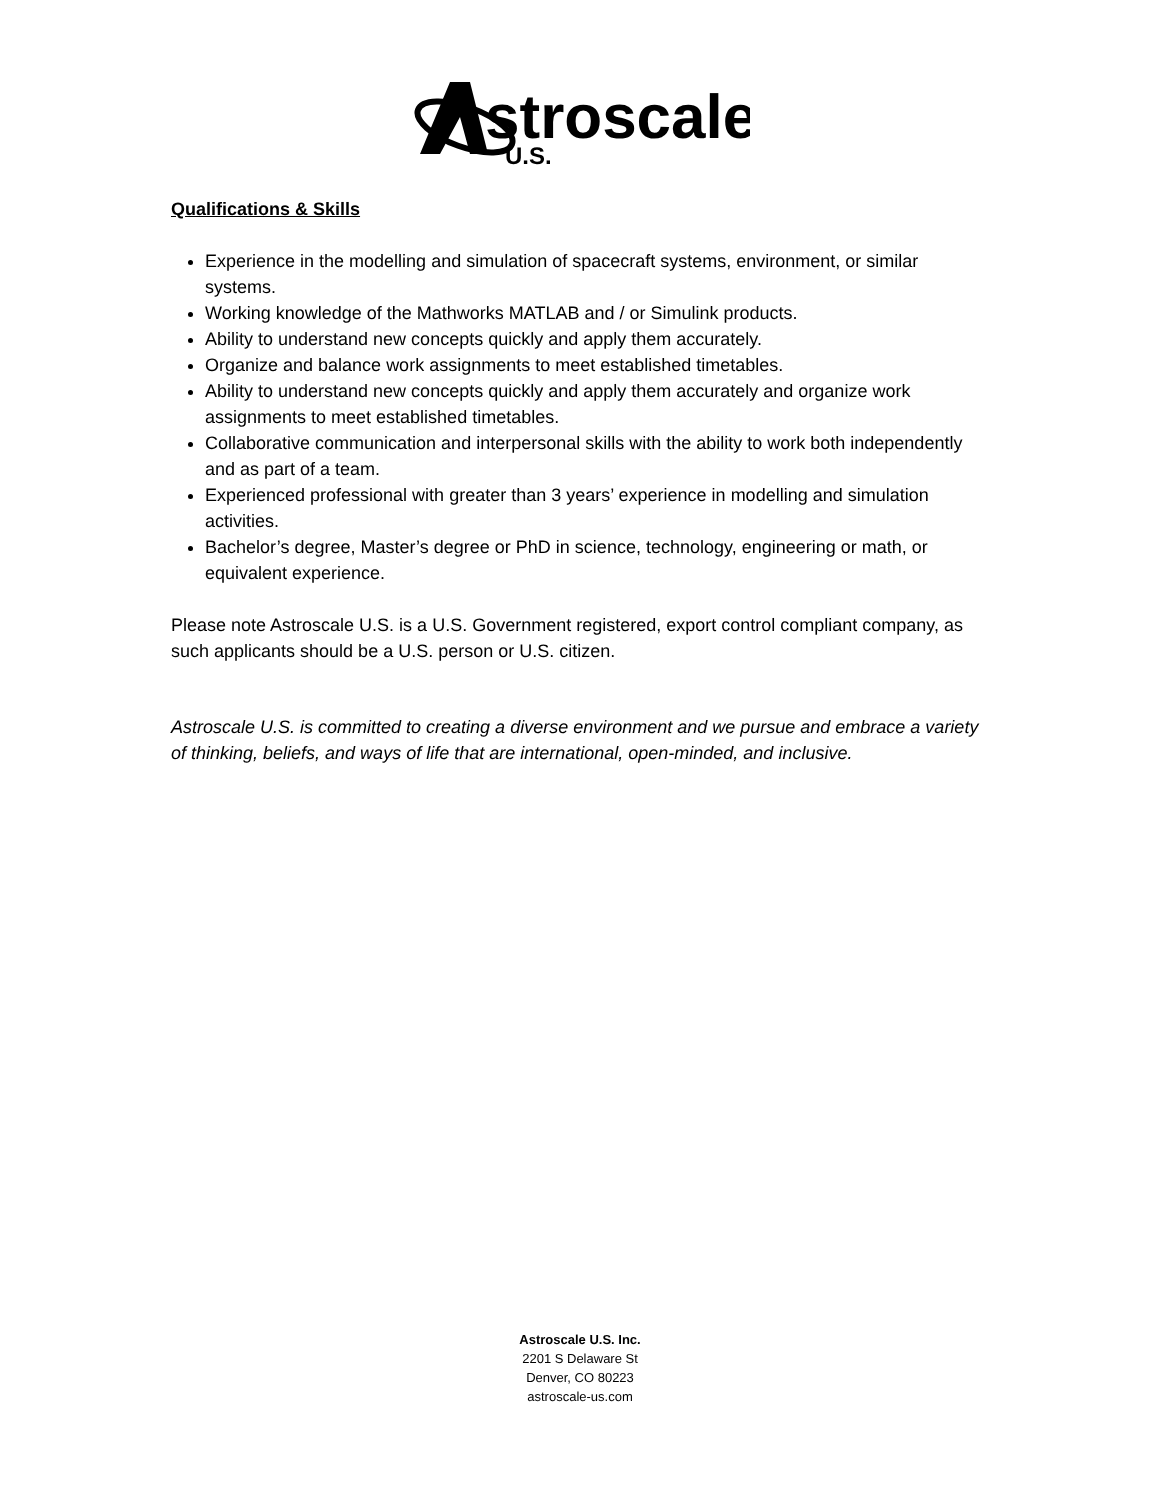stroscale
U.S.
Qualifications & Skills
Experience in the modelling and simulation of spacecraft systems, environment, or similar systems.
Working knowledge of the Mathworks MATLAB and / or Simulink products.
Ability to understand new concepts quickly and apply them accurately.
Organize and balance work assignments to meet established timetables.
Ability to understand new concepts quickly and apply them accurately and organize work assignments to meet established timetables.
Collaborative communication and interpersonal skills with the ability to work both independently and as part of a team.
Experienced professional with greater than 3 years’ experience in modelling and simulation activities.
Bachelor’s degree, Master’s degree or PhD in science, technology, engineering or math, or equivalent experience.
Please note Astroscale U.S. is a U.S. Government registered, export control compliant company, as such applicants should be a U.S. person or U.S. citizen.
Astroscale U.S. is committed to creating a diverse environment and we pursue and embrace a variety of thinking, beliefs, and ways of life that are international, open-minded, and inclusive.
Astroscale U.S. Inc.
2201 S Delaware St
Denver, CO 80223
astroscale-us.com